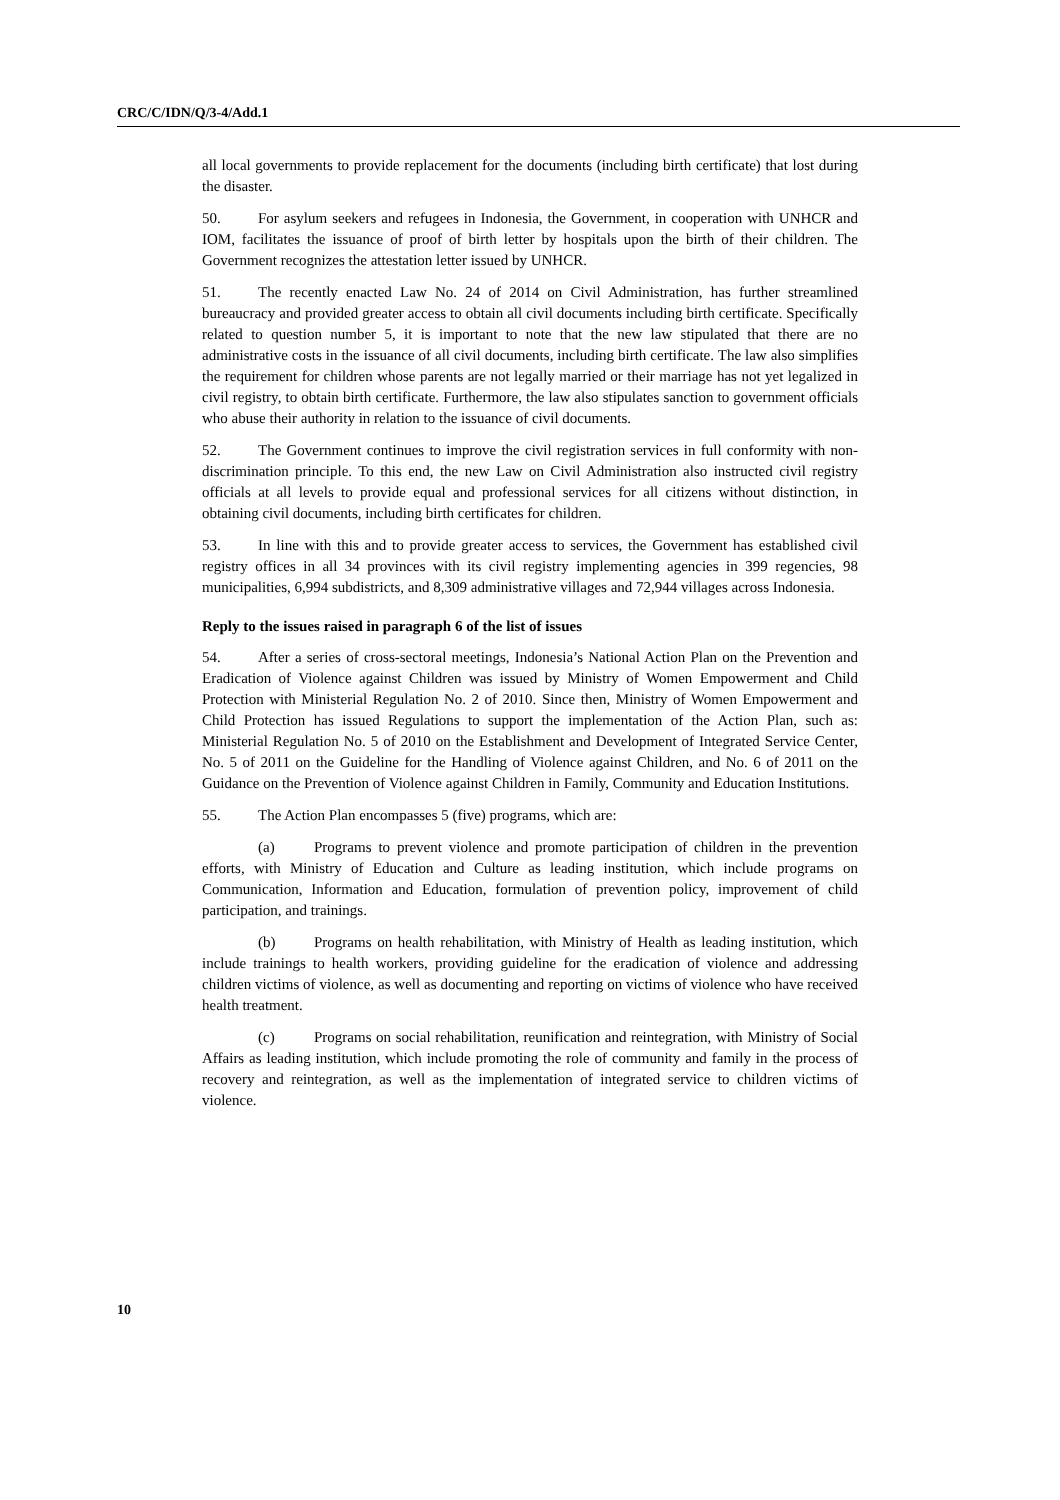CRC/C/IDN/Q/3-4/Add.1
all local governments to provide replacement for the documents (including birth certificate) that lost during the disaster.
50. For asylum seekers and refugees in Indonesia, the Government, in cooperation with UNHCR and IOM, facilitates the issuance of proof of birth letter by hospitals upon the birth of their children. The Government recognizes the attestation letter issued by UNHCR.
51. The recently enacted Law No. 24 of 2014 on Civil Administration, has further streamlined bureaucracy and provided greater access to obtain all civil documents including birth certificate. Specifically related to question number 5, it is important to note that the new law stipulated that there are no administrative costs in the issuance of all civil documents, including birth certificate. The law also simplifies the requirement for children whose parents are not legally married or their marriage has not yet legalized in civil registry, to obtain birth certificate. Furthermore, the law also stipulates sanction to government officials who abuse their authority in relation to the issuance of civil documents.
52. The Government continues to improve the civil registration services in full conformity with non-discrimination principle. To this end, the new Law on Civil Administration also instructed civil registry officials at all levels to provide equal and professional services for all citizens without distinction, in obtaining civil documents, including birth certificates for children.
53. In line with this and to provide greater access to services, the Government has established civil registry offices in all 34 provinces with its civil registry implementing agencies in 399 regencies, 98 municipalities, 6,994 subdistricts, and 8,309 administrative villages and 72,944 villages across Indonesia.
Reply to the issues raised in paragraph 6 of the list of issues
54. After a series of cross-sectoral meetings, Indonesia’s National Action Plan on the Prevention and Eradication of Violence against Children was issued by Ministry of Women Empowerment and Child Protection with Ministerial Regulation No. 2 of 2010. Since then, Ministry of Women Empowerment and Child Protection has issued Regulations to support the implementation of the Action Plan, such as: Ministerial Regulation No. 5 of 2010 on the Establishment and Development of Integrated Service Center, No. 5 of 2011 on the Guideline for the Handling of Violence against Children, and No. 6 of 2011 on the Guidance on the Prevention of Violence against Children in Family, Community and Education Institutions.
55. The Action Plan encompasses 5 (five) programs, which are:
(a) Programs to prevent violence and promote participation of children in the prevention efforts, with Ministry of Education and Culture as leading institution, which include programs on Communication, Information and Education, formulation of prevention policy, improvement of child participation, and trainings.
(b) Programs on health rehabilitation, with Ministry of Health as leading institution, which include trainings to health workers, providing guideline for the eradication of violence and addressing children victims of violence, as well as documenting and reporting on victims of violence who have received health treatment.
(c) Programs on social rehabilitation, reunification and reintegration, with Ministry of Social Affairs as leading institution, which include promoting the role of community and family in the process of recovery and reintegration, as well as the implementation of integrated service to children victims of violence.
10